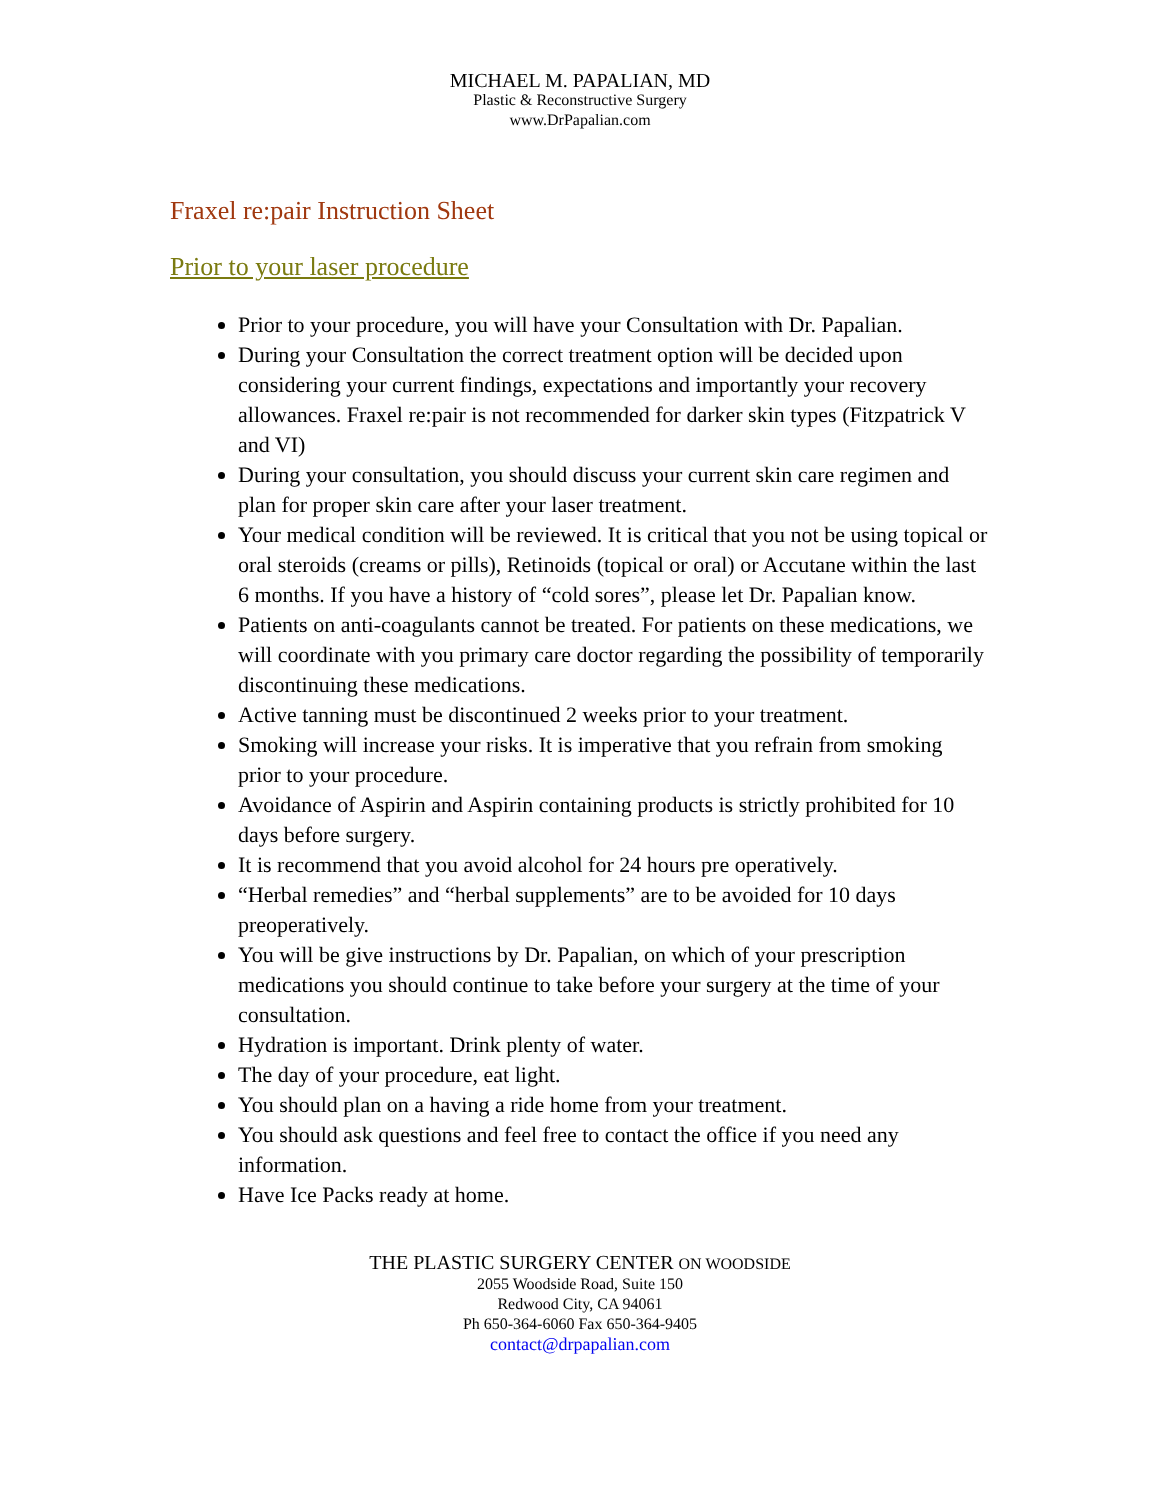MICHAEL M. PAPALIAN, MD
Plastic & Reconstructive Surgery
www.DrPapalian.com
Fraxel re:pair Instruction Sheet
Prior to your laser procedure
Prior to your procedure, you will have your Consultation with Dr. Papalian.
During your Consultation the correct treatment option will be decided upon considering your current findings, expectations and importantly your recovery allowances. Fraxel re:pair is not recommended for darker skin types (Fitzpatrick V and VI)
During your consultation, you should discuss your current skin care regimen and plan for proper skin care after your laser treatment.
Your medical condition will be reviewed. It is critical that you not be using topical or oral steroids (creams or pills), Retinoids (topical or oral) or Accutane within the last 6 months. If you have a history of “cold sores”, please let Dr. Papalian know.
Patients on anti-coagulants cannot be treated. For patients on these medications, we will coordinate with you primary care doctor regarding the possibility of temporarily discontinuing these medications.
Active tanning must be discontinued 2 weeks prior to your treatment.
Smoking will increase your risks. It is imperative that you refrain from smoking prior to your procedure.
Avoidance of Aspirin and Aspirin containing products is strictly prohibited for 10 days before surgery.
It is recommend that you avoid alcohol for 24 hours pre operatively.
“Herbal remedies” and “herbal supplements” are to be avoided for 10 days preoperatively.
You will be give instructions by Dr. Papalian, on which of your prescription medications you should continue to take before your surgery at the time of your consultation.
Hydration is important. Drink plenty of water.
The day of your procedure, eat light.
You should plan on a having a ride home from your treatment.
You should ask questions and feel free to contact the office if you need any information.
Have Ice Packs ready at home.
THE PLASTIC SURGERY CENTER ON WOODSIDE
2055 Woodside Road, Suite 150
Redwood City, CA 94061
Ph 650-364-6060 Fax 650-364-9405
contact@drpapalian.com